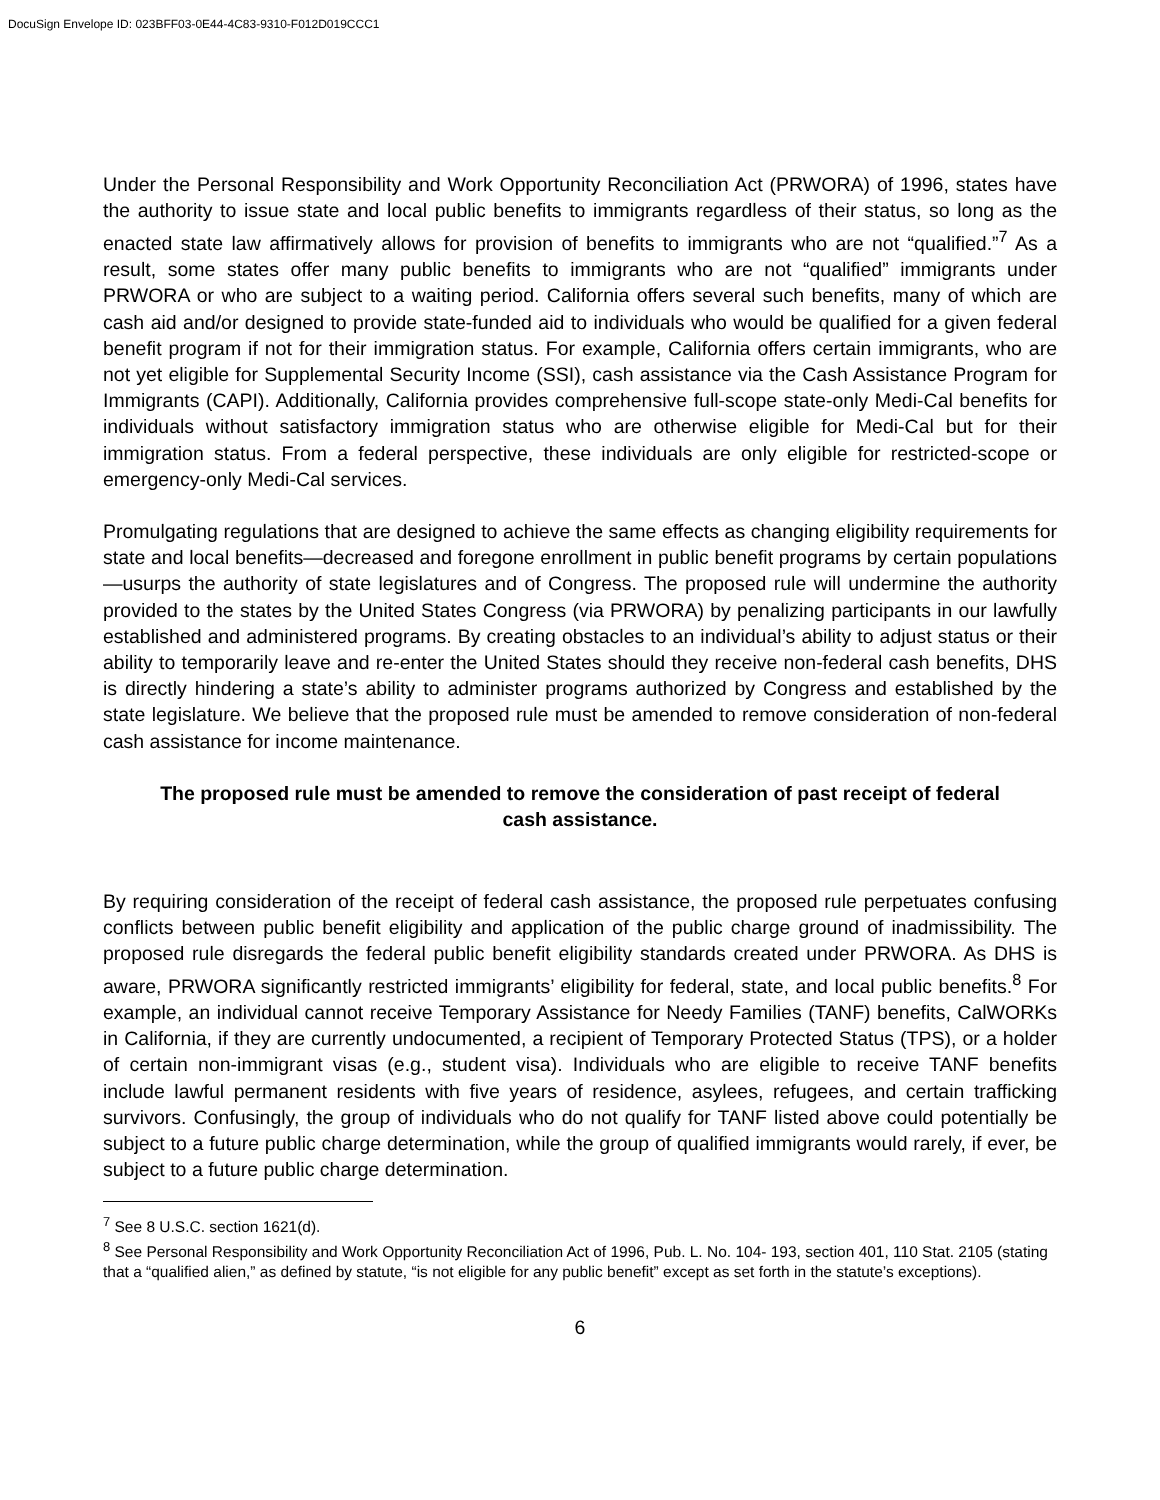DocuSign Envelope ID: 023BFF03-0E44-4C83-9310-F012D019CCC1
Under the Personal Responsibility and Work Opportunity Reconciliation Act (PRWORA) of 1996, states have the authority to issue state and local public benefits to immigrants regardless of their status, so long as the enacted state law affirmatively allows for provision of benefits to immigrants who are not “qualified.”<sup>7</sup> As a result, some states offer many public benefits to immigrants who are not “qualified” immigrants under PRWORA or who are subject to a waiting period. California offers several such benefits, many of which are cash aid and/or designed to provide state-funded aid to individuals who would be qualified for a given federal benefit program if not for their immigration status. For example, California offers certain immigrants, who are not yet eligible for Supplemental Security Income (SSI), cash assistance via the Cash Assistance Program for Immigrants (CAPI). Additionally, California provides comprehensive full-scope state-only Medi-Cal benefits for individuals without satisfactory immigration status who are otherwise eligible for Medi-Cal but for their immigration status. From a federal perspective, these individuals are only eligible for restricted-scope or emergency-only Medi-Cal services.
Promulgating regulations that are designed to achieve the same effects as changing eligibility requirements for state and local benefits—decreased and foregone enrollment in public benefit programs by certain populations—usurps the authority of state legislatures and of Congress. The proposed rule will undermine the authority provided to the states by the United States Congress (via PRWORA) by penalizing participants in our lawfully established and administered programs. By creating obstacles to an individual’s ability to adjust status or their ability to temporarily leave and re-enter the United States should they receive non-federal cash benefits, DHS is directly hindering a state’s ability to administer programs authorized by Congress and established by the state legislature. We believe that the proposed rule must be amended to remove consideration of non-federal cash assistance for income maintenance.
The proposed rule must be amended to remove the consideration of past receipt of federal cash assistance.
By requiring consideration of the receipt of federal cash assistance, the proposed rule perpetuates confusing conflicts between public benefit eligibility and application of the public charge ground of inadmissibility. The proposed rule disregards the federal public benefit eligibility standards created under PRWORA. As DHS is aware, PRWORA significantly restricted immigrants’ eligibility for federal, state, and local public benefits.<sup>8</sup> For example, an individual cannot receive Temporary Assistance for Needy Families (TANF) benefits, CalWORKs in California, if they are currently undocumented, a recipient of Temporary Protected Status (TPS), or a holder of certain non-immigrant visas (e.g., student visa). Individuals who are eligible to receive TANF benefits include lawful permanent residents with five years of residence, asylees, refugees, and certain trafficking survivors. Confusingly, the group of individuals who do not qualify for TANF listed above could potentially be subject to a future public charge determination, while the group of qualified immigrants would rarely, if ever, be subject to a future public charge determination.
<sup>7</sup> See 8 U.S.C. section 1621(d).
<sup>8</sup> See Personal Responsibility and Work Opportunity Reconciliation Act of 1996, Pub. L. No. 104- 193, section 401, 110 Stat. 2105 (stating that a “qualified alien,” as defined by statute, “is not eligible for any public benefit” except as set forth in the statute’s exceptions).
6